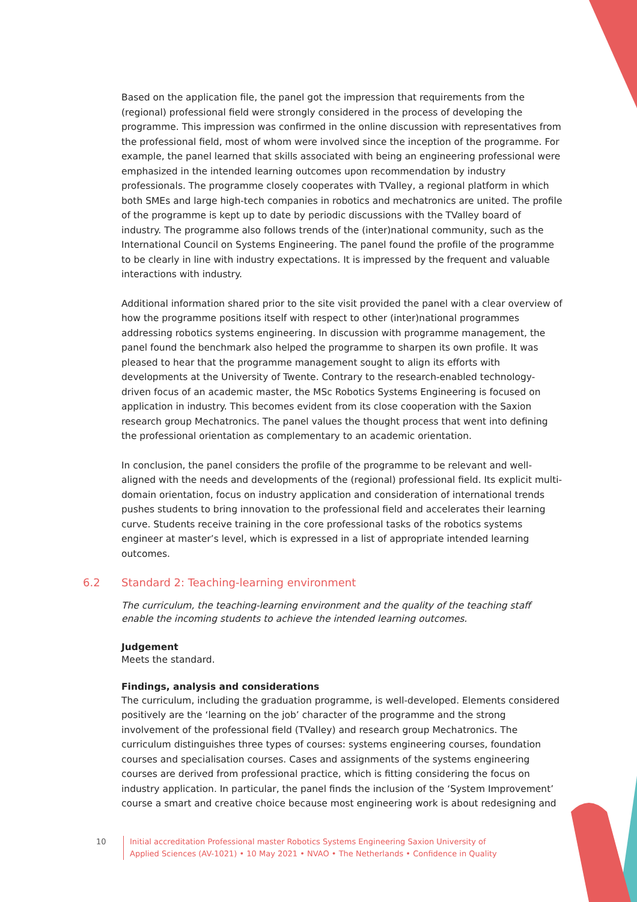Based on the application file, the panel got the impression that requirements from the (regional) professional field were strongly considered in the process of developing the programme. This impression was confirmed in the online discussion with representatives from the professional field, most of whom were involved since the inception of the programme. For example, the panel learned that skills associated with being an engineering professional were emphasized in the intended learning outcomes upon recommendation by industry professionals. The programme closely cooperates with TValley, a regional platform in which both SMEs and large high-tech companies in robotics and mechatronics are united. The profile of the programme is kept up to date by periodic discussions with the TValley board of industry. The programme also follows trends of the (inter)national community, such as the International Council on Systems Engineering. The panel found the profile of the programme to be clearly in line with industry expectations. It is impressed by the frequent and valuable interactions with industry.
Additional information shared prior to the site visit provided the panel with a clear overview of how the programme positions itself with respect to other (inter)national programmes addressing robotics systems engineering. In discussion with programme management, the panel found the benchmark also helped the programme to sharpen its own profile. It was pleased to hear that the programme management sought to align its efforts with developments at the University of Twente. Contrary to the research-enabled technology-driven focus of an academic master, the MSc Robotics Systems Engineering is focused on application in industry. This becomes evident from its close cooperation with the Saxion research group Mechatronics. The panel values the thought process that went into defining the professional orientation as complementary to an academic orientation.
In conclusion, the panel considers the profile of the programme to be relevant and well-aligned with the needs and developments of the (regional) professional field. Its explicit multi-domain orientation, focus on industry application and consideration of international trends pushes students to bring innovation to the professional field and accelerates their learning curve. Students receive training in the core professional tasks of the robotics systems engineer at master’s level, which is expressed in a list of appropriate intended learning outcomes.
6.2 Standard 2: Teaching-learning environment
The curriculum, the teaching-learning environment and the quality of the teaching staff enable the incoming students to achieve the intended learning outcomes.
Judgement
Meets the standard.
Findings, analysis and considerations
The curriculum, including the graduation programme, is well-developed. Elements considered positively are the ‘learning on the job’ character of the programme and the strong involvement of the professional field (TValley) and research group Mechatronics. The curriculum distinguishes three types of courses: systems engineering courses, foundation courses and specialisation courses. Cases and assignments of the systems engineering courses are derived from professional practice, which is fitting considering the focus on industry application. In particular, the panel finds the inclusion of the ‘System Improvement’ course a smart and creative choice because most engineering work is about redesigning and
10 Initial accreditation Professional master Robotics Systems Engineering Saxion University of Applied Sciences (AV-1021) • 10 May 2021 • NVAO • The Netherlands • Confidence in Quality